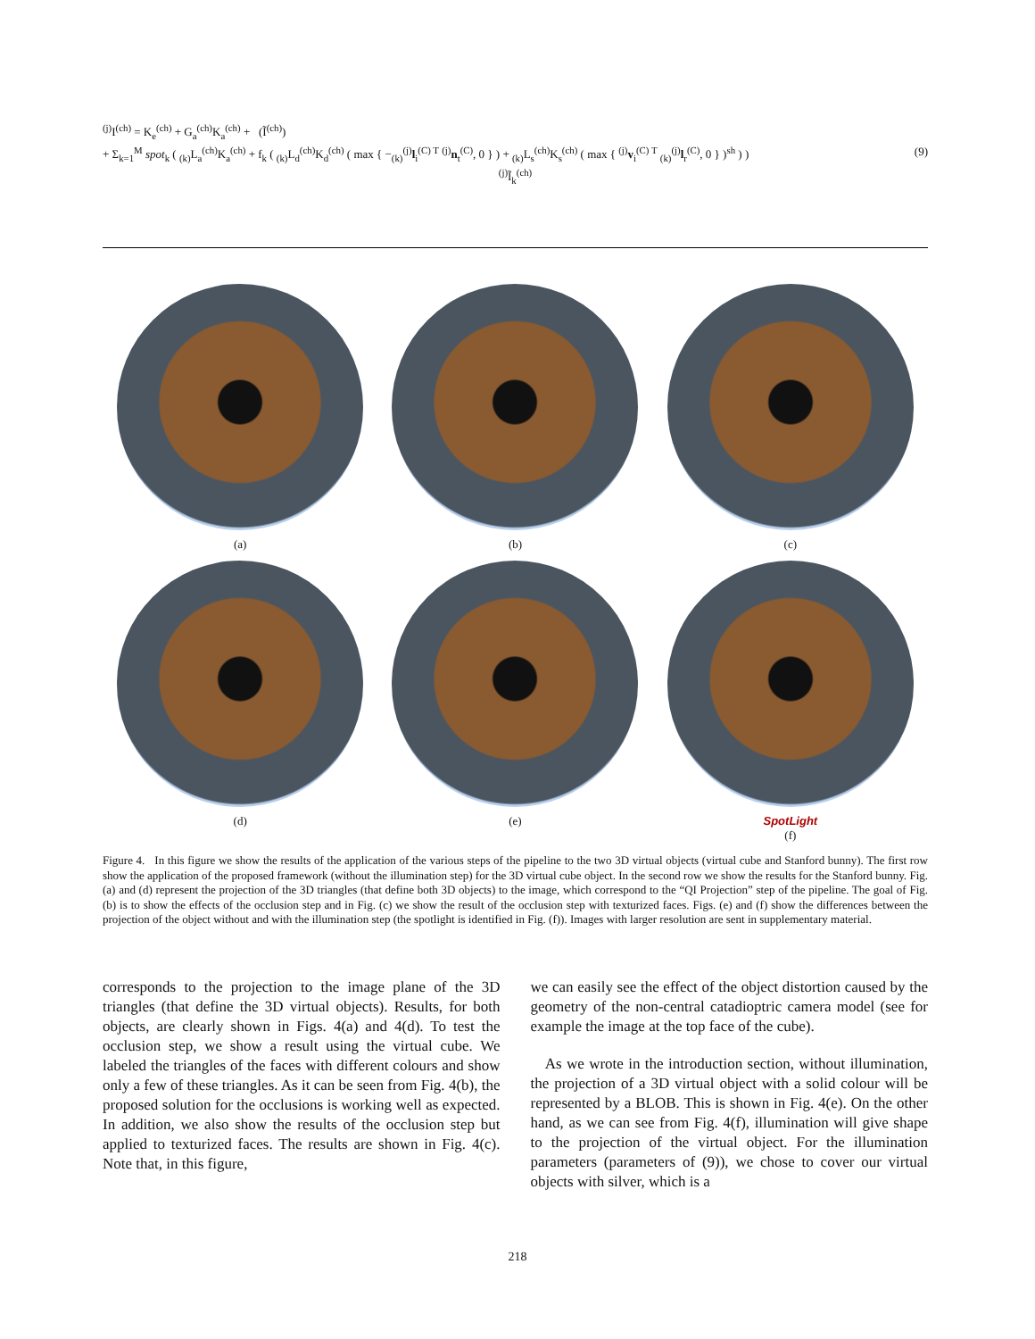<sup>(j)</sup> I<sup>(ch)</sup> = K<sub>e</sub><sup>(ch)</sup> + G<sub>a</sub><sup>(ch)</sup>K<sub>a</sub><sup>(ch)</sup> + (Ĩ<sup>(ch)</sup>)
+ Σ<sub>k=1</sub><sup>M</sup> spot<sub>k</sub> ( <sub>(k)</sub>L<sub>a</sub><sup>(ch)</sup>K<sub>a</sub><sup>(ch)</sup> + f<sub>k</sub> ( <sub>(k)</sub>L<sub>d</sub><sup>(ch)</sup>K<sub>d</sub><sup>(ch)</sup> ( max { −<sub>(k)</sub><sup>(j)</sup>l<sub>i</sub><sup>(C) T</sup> <sup>(j)</sup>n<sub>t</sub><sup>(C)</sup>, 0 } ) + <sub>(k)</sub>L<sub>s</sub><sup>(ch)</sup>K<sub>s</sub><sup>(ch)</sup> ( max { <sup>(j)</sup>v<sub>i</sub><sup>(C) T</sup> <sub>(k)</sub><sup>(j)</sup>l<sub>r</sub><sup>(C)</sup>, 0 } )<sup>sh</sup> ) ) (9)
<sup>(j)</sup> Ĩ<sub>k</sub><sup>(ch)</sup>
(a)
(b)
(c)
(d)
(e)
SpotLight
(f)
Figure 4. In this figure we show the results of the application of the various steps of the pipeline to the two 3D virtual objects (virtual cube and Stanford bunny). The first row show the application of the proposed framework (without the illumination step) for the 3D virtual cube object. In the second row we show the results for the Stanford bunny. Fig. (a) and (d) represent the projection of the 3D triangles (that define both 3D objects) to the image, which correspond to the “QI Projection” step of the pipeline. The goal of Fig. (b) is to show the effects of the occlusion step and in Fig. (c) we show the result of the occlusion step with texturized faces. Figs. (e) and (f) show the differences between the projection of the object without and with the illumination step (the spotlight is identified in Fig. (f)). Images with larger resolution are sent in supplementary material.
corresponds to the projection to the image plane of the 3D triangles (that define the 3D virtual objects). Results, for both objects, are clearly shown in Figs. 4(a) and 4(d). To test the occlusion step, we show a result using the virtual cube. We labeled the triangles of the faces with different colours and show only a few of these triangles. As it can be seen from Fig. 4(b), the proposed solution for the occlusions is working well as expected. In addition, we also show the results of the occlusion step but applied to texturized faces. The results are shown in Fig. 4(c). Note that, in this figure,
we can easily see the effect of the object distortion caused by the geometry of the non-central catadioptric camera model (see for example the image at the top face of the cube).
As we wrote in the introduction section, without illumination, the projection of a 3D virtual object with a solid colour will be represented by a BLOB. This is shown in Fig. 4(e). On the other hand, as we can see from Fig. 4(f), illumination will give shape to the projection of the virtual object. For the illumination parameters (parameters of (9)), we chose to cover our virtual objects with silver, which is a
218